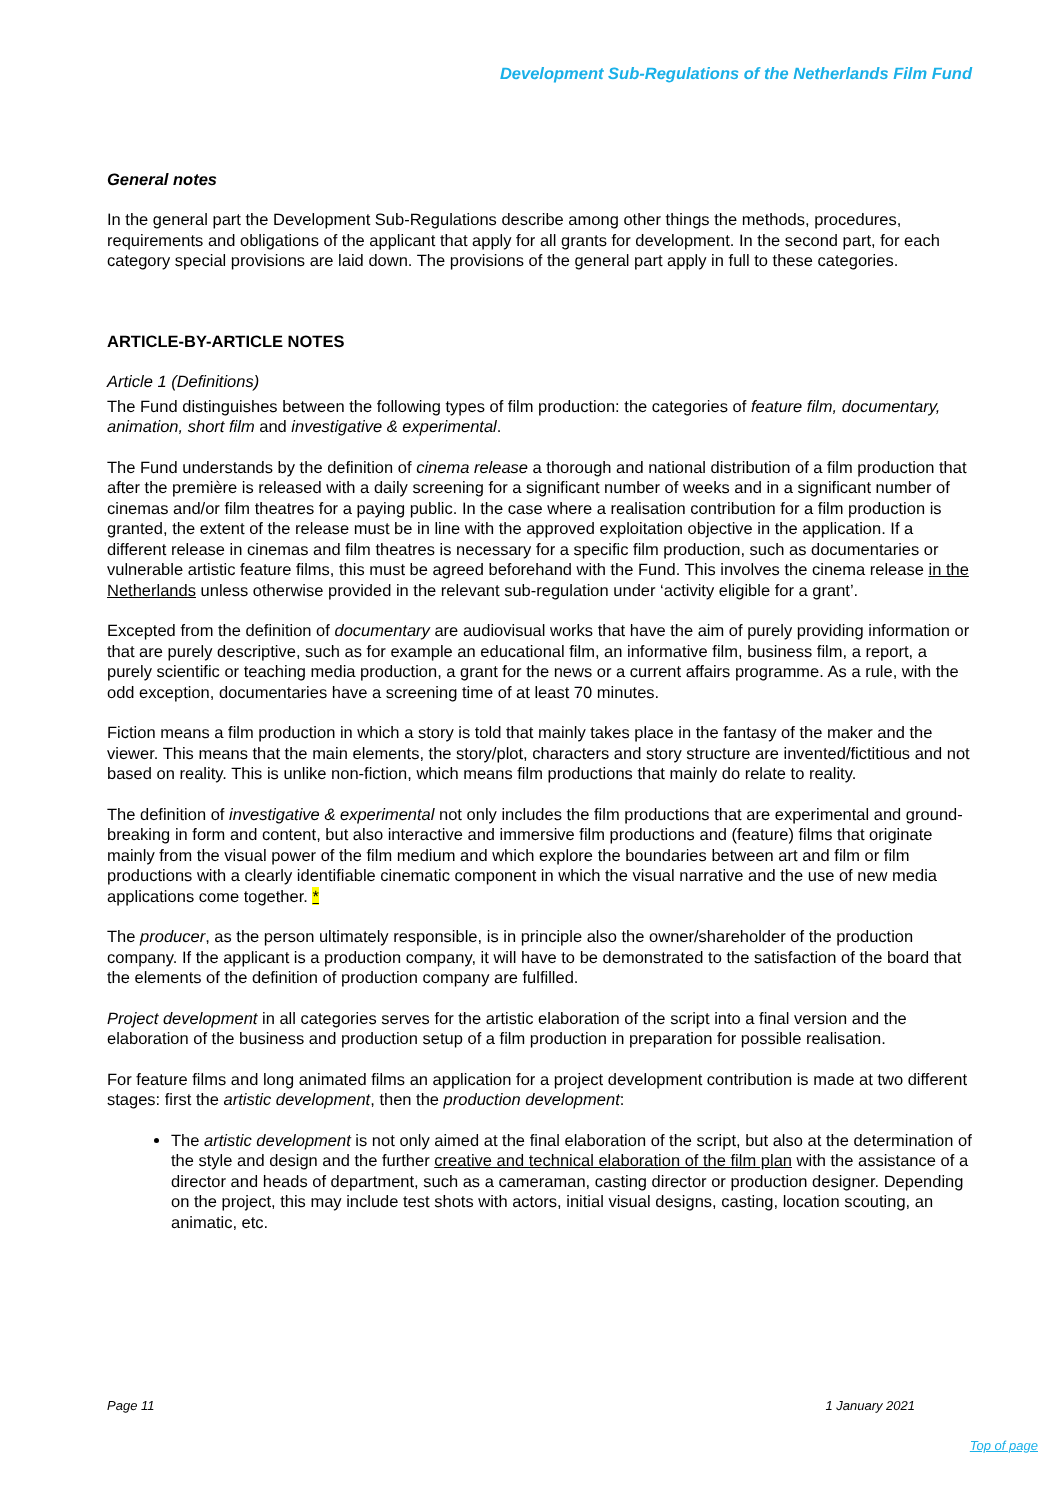Development Sub-Regulations of the Netherlands Film Fund
General notes
In the general part the Development Sub-Regulations describe among other things the methods, procedures, requirements and obligations of the applicant that apply for all grants for development. In the second part, for each category special provisions are laid down. The provisions of the general part apply in full to these categories.
ARTICLE-BY-ARTICLE NOTES
Article 1 (Definitions)
The Fund distinguishes between the following types of film production: the categories of feature film, documentary, animation, short film and investigative & experimental.
The Fund understands by the definition of cinema release a thorough and national distribution of a film production that after the première is released with a daily screening for a significant number of weeks and in a significant number of cinemas and/or film theatres for a paying public. In the case where a realisation contribution for a film production is granted, the extent of the release must be in line with the approved exploitation objective in the application. If a different release in cinemas and film theatres is necessary for a specific film production, such as documentaries or vulnerable artistic feature films, this must be agreed beforehand with the Fund. This involves the cinema release in the Netherlands unless otherwise provided in the relevant sub-regulation under ‘activity eligible for a grant’.
Excepted from the definition of documentary are audiovisual works that have the aim of purely providing information or that are purely descriptive, such as for example an educational film, an informative film, business film, a report, a purely scientific or teaching media production, a grant for the news or a current affairs programme. As a rule, with the odd exception, documentaries have a screening time of at least 70 minutes.
Fiction means a film production in which a story is told that mainly takes place in the fantasy of the maker and the viewer. This means that the main elements, the story/plot, characters and story structure are invented/fictitious and not based on reality. This is unlike non-fiction, which means film productions that mainly do relate to reality.
The definition of investigative & experimental not only includes the film productions that are experimental and ground-breaking in form and content, but also interactive and immersive film productions and (feature) films that originate mainly from the visual power of the film medium and which explore the boundaries between art and film or film productions with a clearly identifiable cinematic component in which the visual narrative and the use of new media applications come together. *
The producer, as the person ultimately responsible, is in principle also the owner/shareholder of the production company. If the applicant is a production company, it will have to be demonstrated to the satisfaction of the board that the elements of the definition of production company are fulfilled.
Project development in all categories serves for the artistic elaboration of the script into a final version and the elaboration of the business and production setup of a film production in preparation for possible realisation.
For feature films and long animated films an application for a project development contribution is made at two different stages: first the artistic development, then the production development:
The artistic development is not only aimed at the final elaboration of the script, but also at the determination of the style and design and the further creative and technical elaboration of the film plan with the assistance of a director and heads of department, such as a cameraman, casting director or production designer. Depending on the project, this may include test shots with actors, initial visual designs, casting, location scouting, an animatic, etc.
Page 11 1 January 2021
Top of page